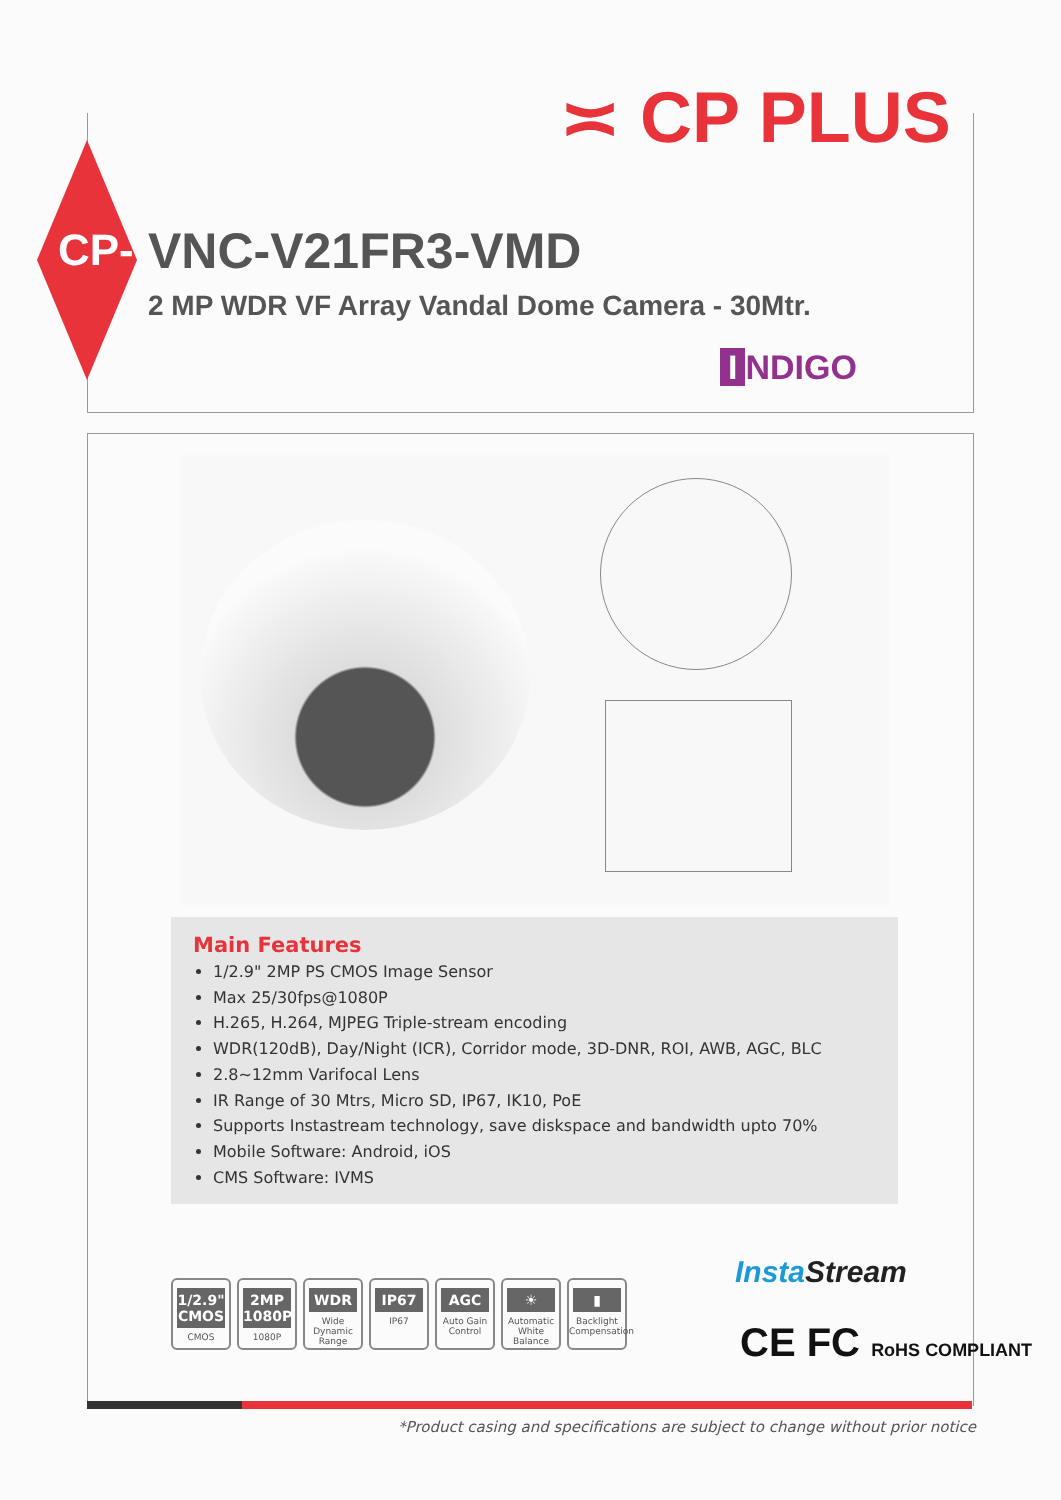≍ CP PLUS
CP- VNC-V21FR3-VMD
2 MP WDR VF Array Vandal Dome Camera - 30Mtr.
I NDIGO
Main Features
1/2.9" 2MP PS CMOS Image Sensor
Max 25/30fps@1080P
H.265, H.264, MJPEG Triple-stream encoding
WDR(120dB), Day/Night (ICR), Corridor mode, 3D-DNR, ROI, AWB, AGC, BLC
2.8~12mm Varifocal Lens
IR Range of 30 Mtrs, Micro SD, IP67, IK10, PoE
Supports Instastream technology, save diskspace and bandwidth upto 70%
Mobile Software: Android, iOS
CMS Software: IVMS
1/2.9" CMOS
CMOS
2MP 1080P
1080P
WDR
Wide Dynamic Range
IP67
IP67
AGC
Auto Gain Control
☀
Automatic White Balance
▮
Backlight Compensation
InstaStream
CE FC RoHS COMPLIANT
*Product casing and specifications are subject to change without prior notice